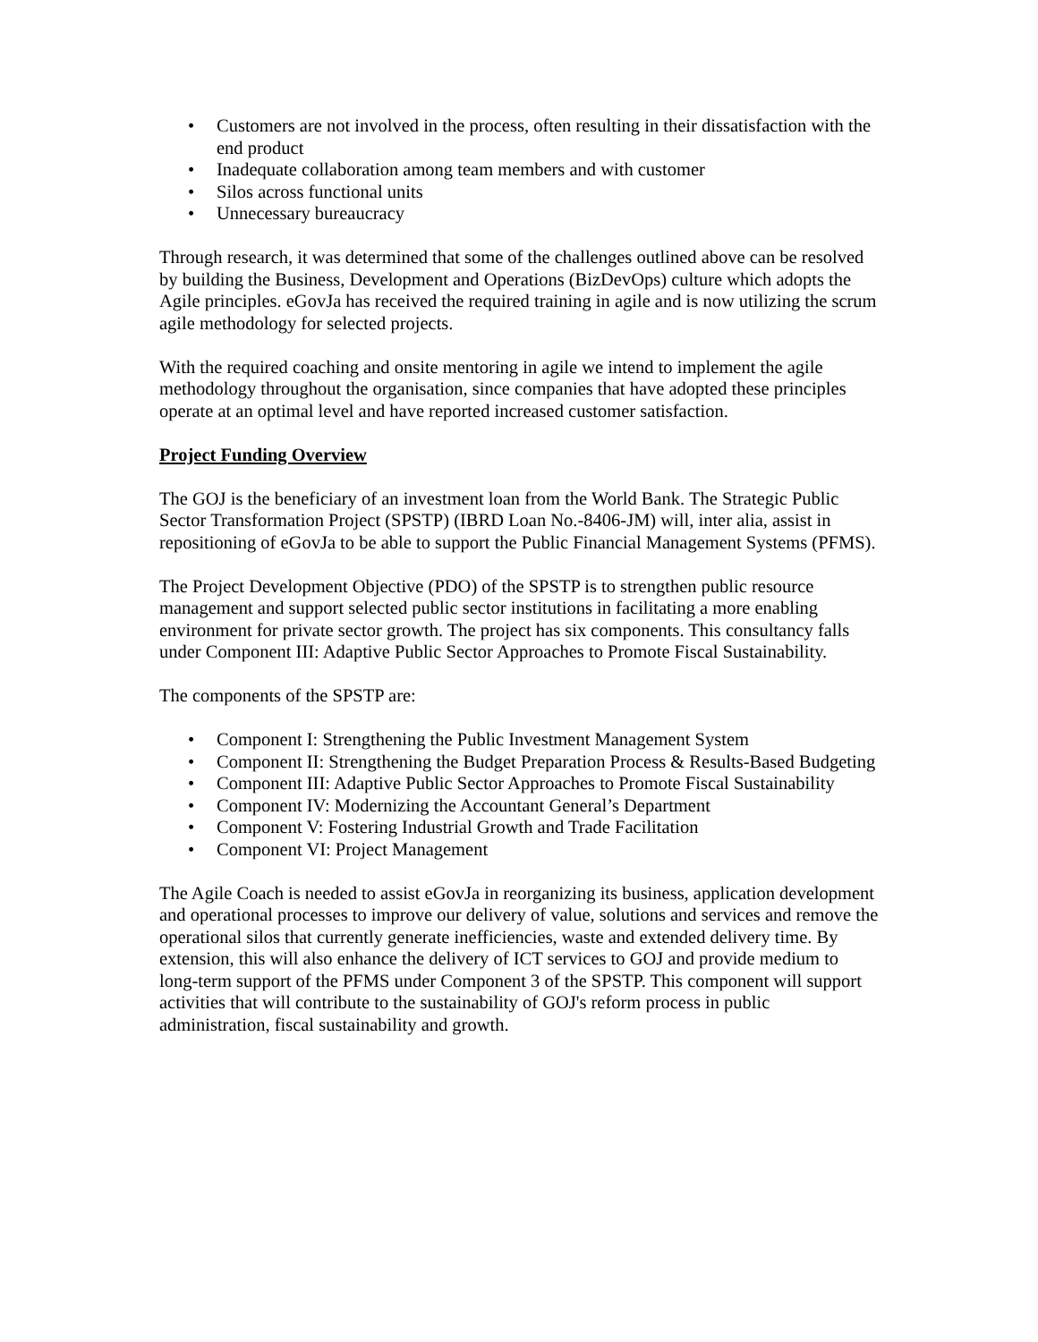• Customers are not involved in the process, often resulting in their dissatisfaction with the end product
• Inadequate collaboration among team members and with customer
• Silos across functional units
• Unnecessary bureaucracy
Through research, it was determined that some of the challenges outlined above can be resolved by building the Business, Development and Operations (BizDevOps) culture which adopts the Agile principles. eGovJa has received the required training in agile and is now utilizing the scrum agile methodology for selected projects.
With the required coaching and onsite mentoring in agile we intend to implement the agile methodology throughout the organisation, since companies that have adopted these principles operate at an optimal level and have reported increased customer satisfaction.
Project Funding Overview
The GOJ is the beneficiary of an investment loan from the World Bank. The Strategic Public Sector Transformation Project (SPSTP) (IBRD Loan No.-8406-JM) will, inter alia, assist in repositioning of eGovJa to be able to support the Public Financial Management Systems (PFMS).
The Project Development Objective (PDO) of the SPSTP is to strengthen public resource management and support selected public sector institutions in facilitating a more enabling environment for private sector growth. The project has six components. This consultancy falls under Component III: Adaptive Public Sector Approaches to Promote Fiscal Sustainability.
The components of the SPSTP are:
• Component I: Strengthening the Public Investment Management System
• Component II: Strengthening the Budget Preparation Process & Results-Based Budgeting
• Component III: Adaptive Public Sector Approaches to Promote Fiscal Sustainability
• Component IV: Modernizing the Accountant General’s Department
• Component V: Fostering Industrial Growth and Trade Facilitation
• Component VI: Project Management
The Agile Coach is needed to assist eGovJa in reorganizing its business, application development and operational processes to improve our delivery of value, solutions and services and remove the operational silos that currently generate inefficiencies, waste and extended delivery time. By extension, this will also enhance the delivery of ICT services to GOJ and provide medium to long-term support of the PFMS under Component 3 of the SPSTP. This component will support activities that will contribute to the sustainability of GOJ's reform process in public administration, fiscal sustainability and growth.